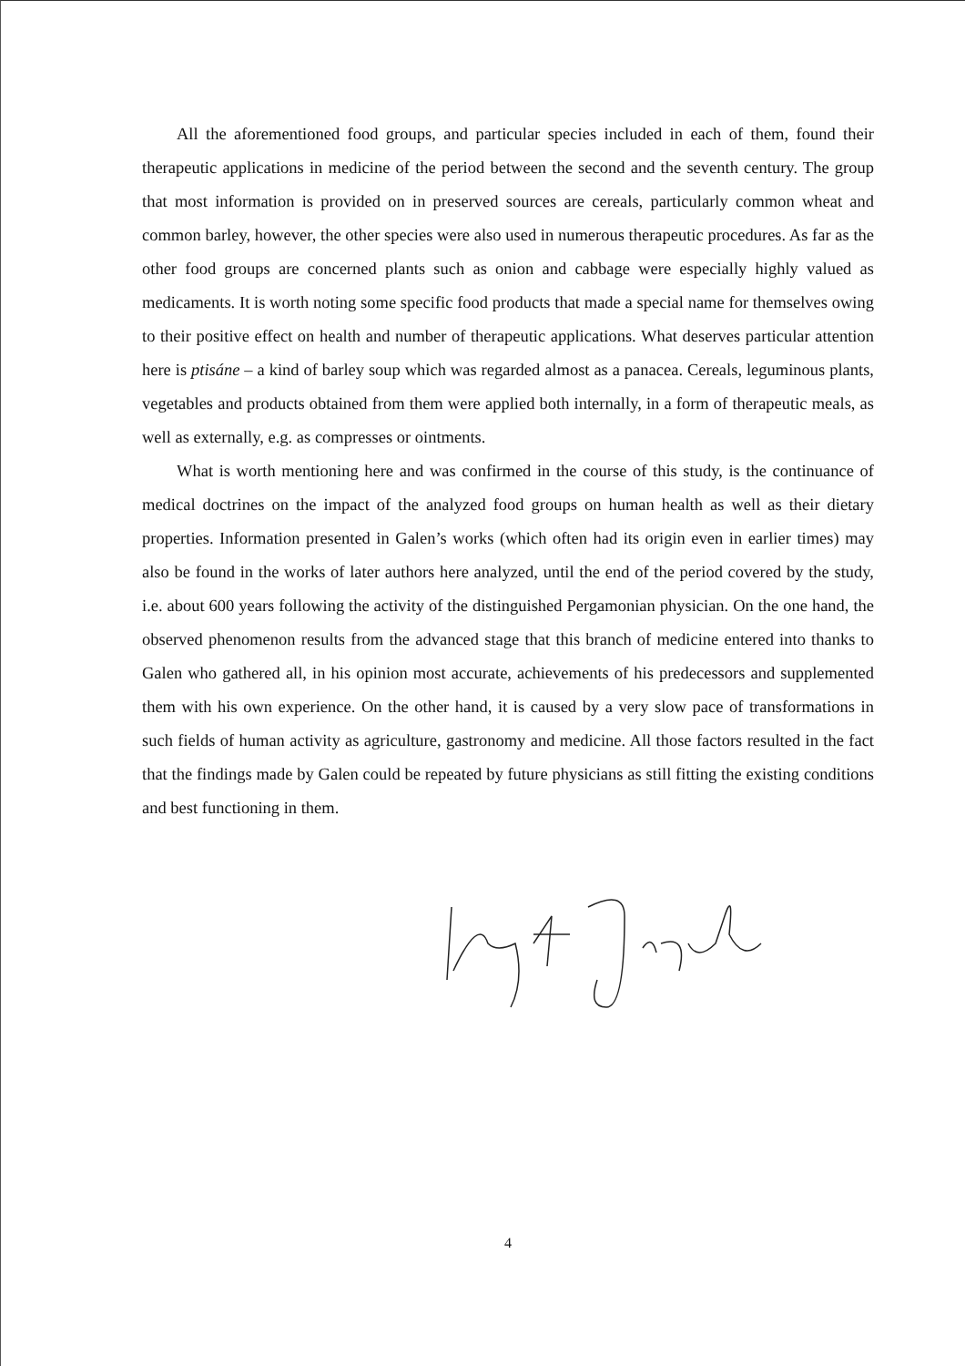All the aforementioned food groups, and particular species included in each of them, found their therapeutic applications in medicine of the period between the second and the seventh century. The group that most information is provided on in preserved sources are cereals, particularly common wheat and common barley, however, the other species were also used in numerous therapeutic procedures. As far as the other food groups are concerned plants such as onion and cabbage were especially highly valued as medicaments. It is worth noting some specific food products that made a special name for themselves owing to their positive effect on health and number of therapeutic applications. What deserves particular attention here is ptisáne – a kind of barley soup which was regarded almost as a panacea. Cereals, leguminous plants, vegetables and products obtained from them were applied both internally, in a form of therapeutic meals, as well as externally, e.g. as compresses or ointments.
What is worth mentioning here and was confirmed in the course of this study, is the continuance of medical doctrines on the impact of the analyzed food groups on human health as well as their dietary properties. Information presented in Galen’s works (which often had its origin even in earlier times) may also be found in the works of later authors here analyzed, until the end of the period covered by the study, i.e. about 600 years following the activity of the distinguished Pergamonian physician. On the one hand, the observed phenomenon results from the advanced stage that this branch of medicine entered into thanks to Galen who gathered all, in his opinion most accurate, achievements of his predecessors and supplemented them with his own experience. On the other hand, it is caused by a very slow pace of transformations in such fields of human activity as agriculture, gastronomy and medicine. All those factors resulted in the fact that the findings made by Galen could be repeated by future physicians as still fitting the existing conditions and best functioning in them.
4